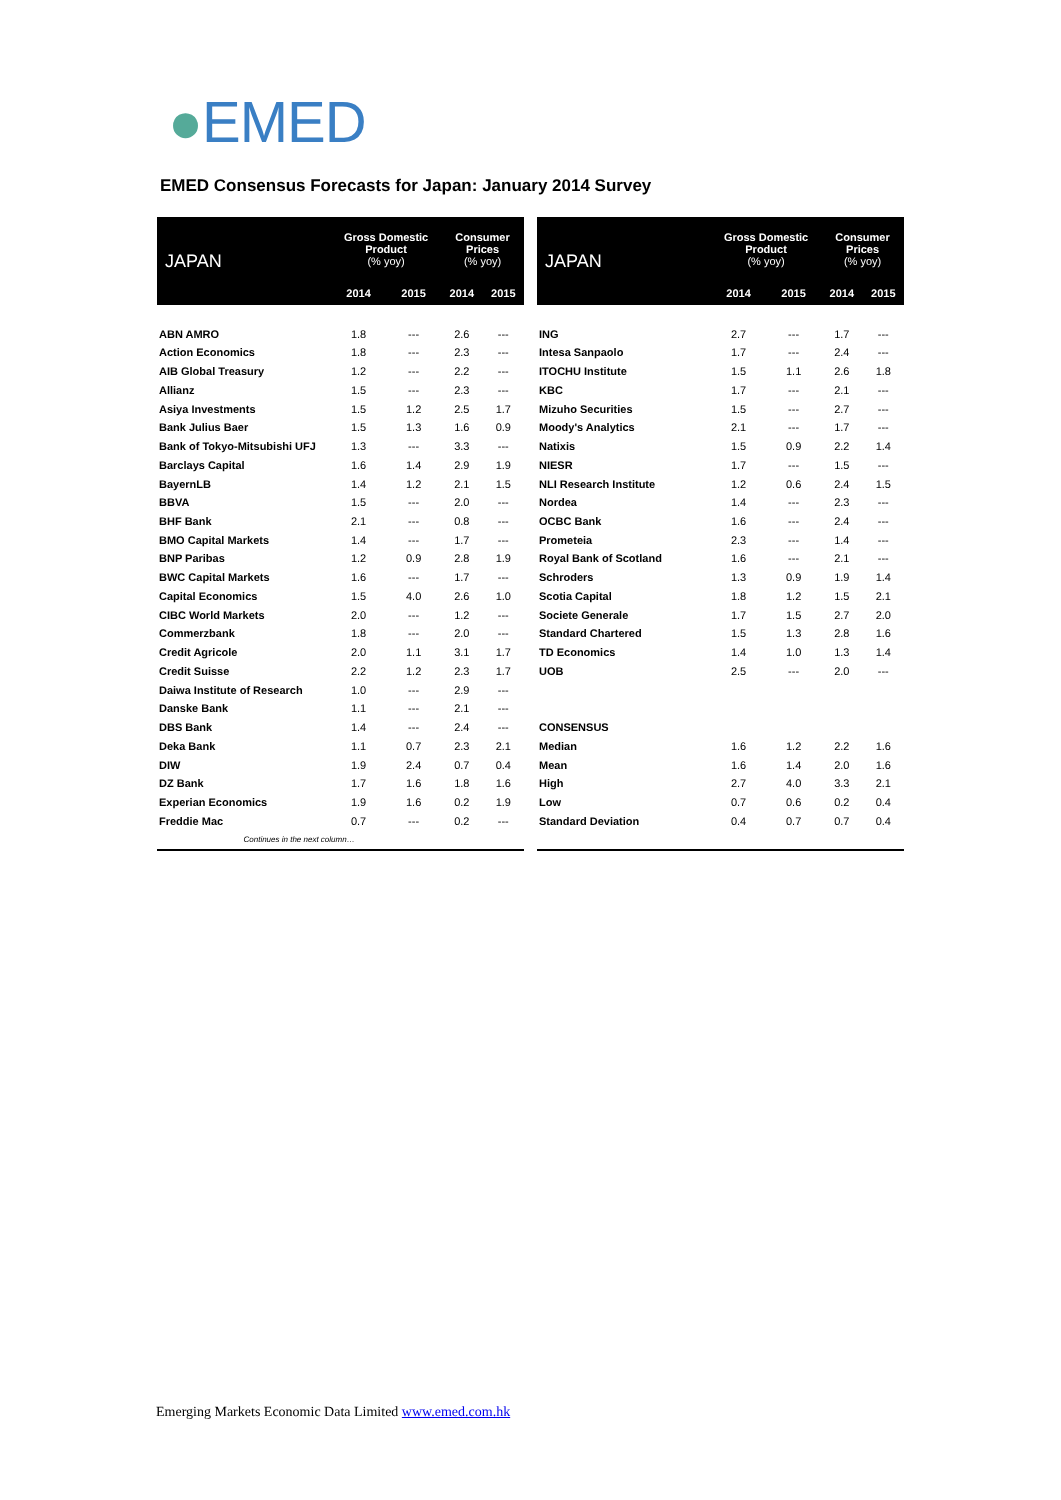●EMED
EMED Consensus Forecasts for Japan: January 2014 Survey
| JAPAN | Gross Domestic Product (% yoy) | | Consumer Prices (% yoy) | |
| --- | --- | --- | --- | --- |
| | 2014 | 2015 | 2014 | 2015 |
| ABN AMRO | 1.8 | --- | 2.6 | --- |
| Action Economics | 1.8 | --- | 2.3 | --- |
| AIB Global Treasury | 1.2 | --- | 2.2 | --- |
| Allianz | 1.5 | --- | 2.3 | --- |
| Asiya Investments | 1.5 | 1.2 | 2.5 | 1.7 |
| Bank Julius Baer | 1.5 | 1.3 | 1.6 | 0.9 |
| Bank of Tokyo-Mitsubishi UFJ | 1.3 | --- | 3.3 | --- |
| Barclays Capital | 1.6 | 1.4 | 2.9 | 1.9 |
| BayernLB | 1.4 | 1.2 | 2.1 | 1.5 |
| BBVA | 1.5 | --- | 2.0 | --- |
| BHF Bank | 2.1 | --- | 0.8 | --- |
| BMO Capital Markets | 1.4 | --- | 1.7 | --- |
| BNP Paribas | 1.2 | 0.9 | 2.8 | 1.9 |
| BWC Capital Markets | 1.6 | --- | 1.7 | --- |
| Capital Economics | 1.5 | 4.0 | 2.6 | 1.0 |
| CIBC World Markets | 2.0 | --- | 1.2 | --- |
| Commerzbank | 1.8 | --- | 2.0 | --- |
| Credit Agricole | 2.0 | 1.1 | 3.1 | 1.7 |
| Credit Suisse | 2.2 | 1.2 | 2.3 | 1.7 |
| Daiwa Institute of Research | 1.0 | --- | 2.9 | --- |
| Danske Bank | 1.1 | --- | 2.1 | --- |
| DBS Bank | 1.4 | --- | 2.4 | --- |
| Deka Bank | 1.1 | 0.7 | 2.3 | 2.1 |
| DIW | 1.9 | 2.4 | 0.7 | 0.4 |
| DZ Bank | 1.7 | 1.6 | 1.8 | 1.6 |
| Experian Economics | 1.9 | 1.6 | 0.2 | 1.9 |
| Freddie Mac | 0.7 | --- | 0.2 | --- |
| Continues in the next column… | | | | |
| JAPAN | Gross Domestic Product (% yoy) | | Consumer Prices (% yoy) | |
| --- | --- | --- | --- | --- |
| | 2014 | 2015 | 2014 | 2015 |
| ING | 2.7 | --- | 1.7 | --- |
| Intesa Sanpaolo | 1.7 | --- | 2.4 | --- |
| ITOCHU Institute | 1.5 | 1.1 | 2.6 | 1.8 |
| KBC | 1.7 | --- | 2.1 | --- |
| Mizuho Securities | 1.5 | --- | 2.7 | --- |
| Moody's Analytics | 2.1 | --- | 1.7 | --- |
| Natixis | 1.5 | 0.9 | 2.2 | 1.4 |
| NIESR | 1.7 | --- | 1.5 | --- |
| NLI Research Institute | 1.2 | 0.6 | 2.4 | 1.5 |
| Nordea | 1.4 | --- | 2.3 | --- |
| OCBC Bank | 1.6 | --- | 2.4 | --- |
| Prometeia | 2.3 | --- | 1.4 | --- |
| Royal Bank of Scotland | 1.6 | --- | 2.1 | --- |
| Schroders | 1.3 | 0.9 | 1.9 | 1.4 |
| Scotia Capital | 1.8 | 1.2 | 1.5 | 2.1 |
| Societe Generale | 1.7 | 1.5 | 2.7 | 2.0 |
| Standard Chartered | 1.5 | 1.3 | 2.8 | 1.6 |
| TD Economics | 1.4 | 1.0 | 1.3 | 1.4 |
| UOB | 2.5 | --- | 2.0 | --- |
| CONSENSUS | | | | |
| Median | 1.6 | 1.2 | 2.2 | 1.6 |
| Mean | 1.6 | 1.4 | 2.0 | 1.6 |
| High | 2.7 | 4.0 | 3.3 | 2.1 |
| Low | 0.7 | 0.6 | 0.2 | 0.4 |
| Standard Deviation | 0.4 | 0.7 | 0.7 | 0.4 |
Emerging Markets Economic Data Limited www.emed.com.hk